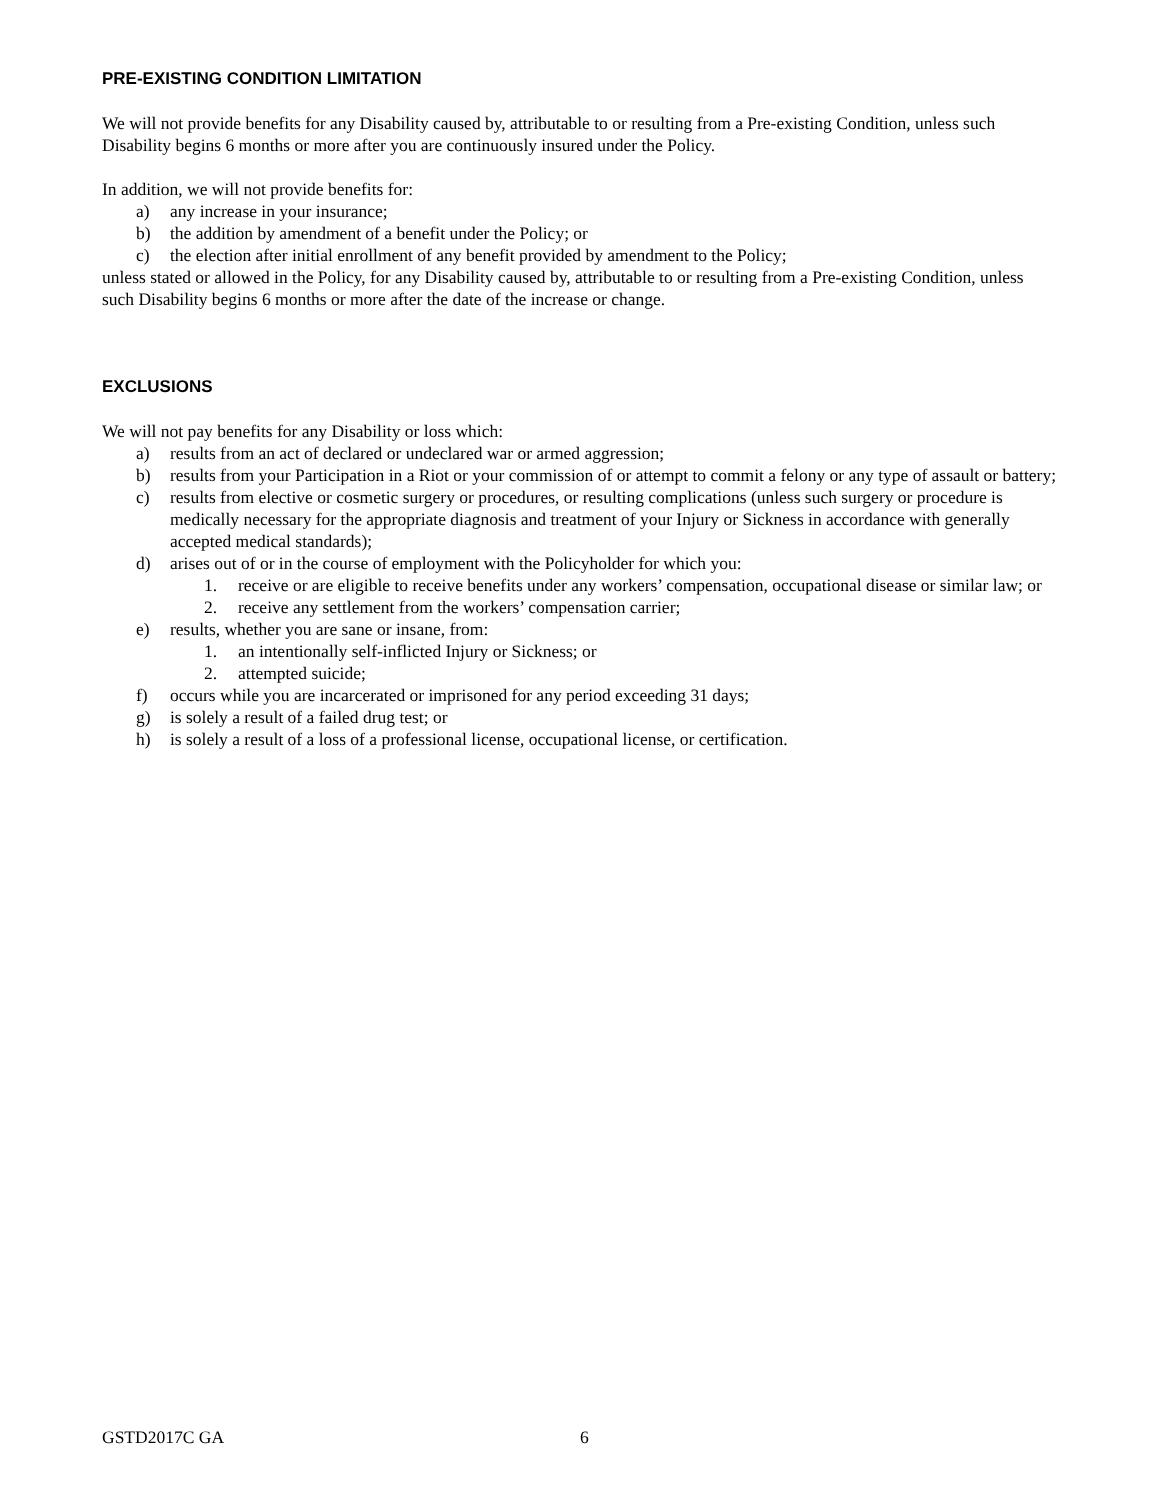PRE-EXISTING CONDITION LIMITATION
We will not provide benefits for any Disability caused by, attributable to or resulting from a Pre-existing Condition, unless such Disability begins 6 months or more after you are continuously insured under the Policy.
In addition, we will not provide benefits for:
a) any increase in your insurance;
b) the addition by amendment of a benefit under the Policy; or
c) the election after initial enrollment of any benefit provided by amendment to the Policy;
unless stated or allowed in the Policy, for any Disability caused by, attributable to or resulting from a Pre-existing Condition, unless such Disability begins 6 months or more after the date of the increase or change.
EXCLUSIONS
We will not pay benefits for any Disability or loss which:
a) results from an act of declared or undeclared war or armed aggression;
b) results from your Participation in a Riot or your commission of or attempt to commit a felony or any type of assault or battery;
c) results from elective or cosmetic surgery or procedures, or resulting complications (unless such surgery or procedure is medically necessary for the appropriate diagnosis and treatment of your Injury or Sickness in accordance with generally accepted medical standards);
d) arises out of or in the course of employment with the Policyholder for which you:
1. receive or are eligible to receive benefits under any workers’ compensation, occupational disease or similar law; or
2. receive any settlement from the workers’ compensation carrier;
e) results, whether you are sane or insane, from:
1. an intentionally self-inflicted Injury or Sickness; or
2. attempted suicide;
f) occurs while you are incarcerated or imprisoned for any period exceeding 31 days;
g) is solely a result of a failed drug test; or
h) is solely a result of a loss of a professional license, occupational license, or certification.
GSTD2017C GA 6